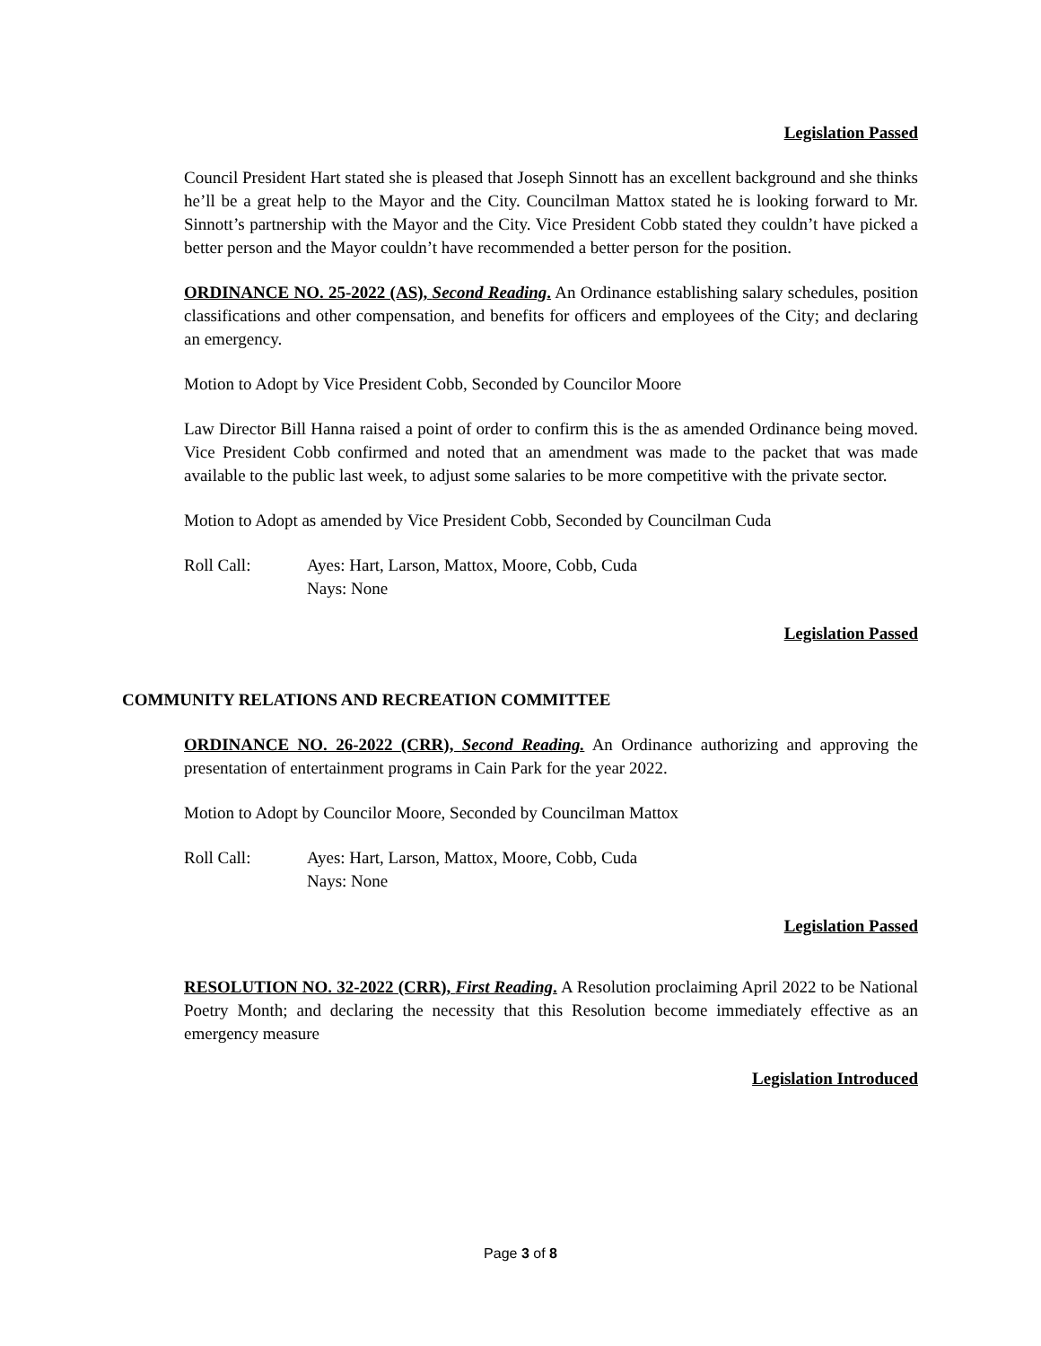Legislation Passed
Council President Hart stated she is pleased that Joseph Sinnott has an excellent background and she thinks he’ll be a great help to the Mayor and the City. Councilman Mattox stated he is looking forward to Mr. Sinnott’s partnership with the Mayor and the City. Vice President Cobb stated they couldn’t have picked a better person and the Mayor couldn’t have recommended a better person for the position.
ORDINANCE NO. 25-2022 (AS), Second Reading. An Ordinance establishing salary schedules, position classifications and other compensation, and benefits for officers and employees of the City; and declaring an emergency.
Motion to Adopt by Vice President Cobb, Seconded by Councilor Moore
Law Director Bill Hanna raised a point of order to confirm this is the as amended Ordinance being moved. Vice President Cobb confirmed and noted that an amendment was made to the packet that was made available to the public last week, to adjust some salaries to be more competitive with the private sector.
Motion to Adopt as amended by Vice President Cobb, Seconded by Councilman Cuda
Roll Call: Ayes: Hart, Larson, Mattox, Moore, Cobb, Cuda
Nays: None
Legislation Passed
COMMUNITY RELATIONS AND RECREATION COMMITTEE
ORDINANCE NO. 26-2022 (CRR), Second Reading. An Ordinance authorizing and approving the presentation of entertainment programs in Cain Park for the year 2022.
Motion to Adopt by Councilor Moore, Seconded by Councilman Mattox
Roll Call: Ayes: Hart, Larson, Mattox, Moore, Cobb, Cuda
Nays: None
Legislation Passed
RESOLUTION NO. 32-2022 (CRR), First Reading. A Resolution proclaiming April 2022 to be National Poetry Month; and declaring the necessity that this Resolution become immediately effective as an emergency measure
Legislation Introduced
Page 3 of 8